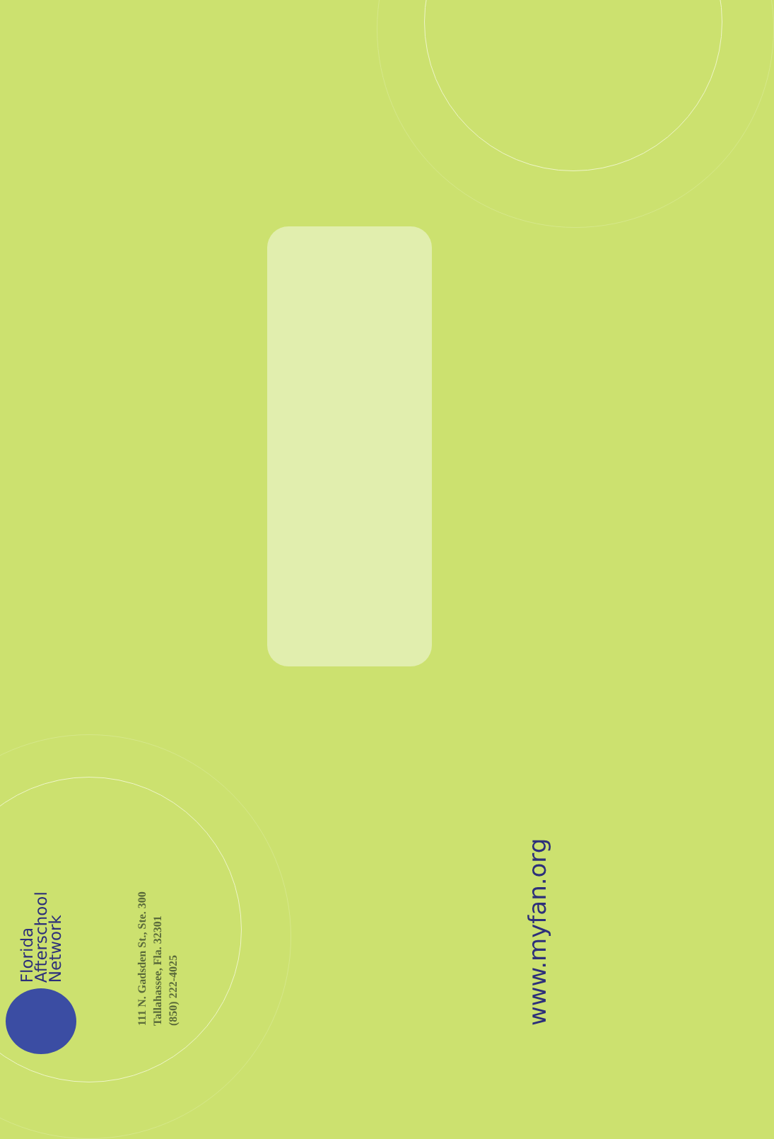Florida Afterschool
Network
111 N. Gadsden St., Ste. 300
Tallahassee, Fla. 32301
(850) 222-4025
www.myfan.org